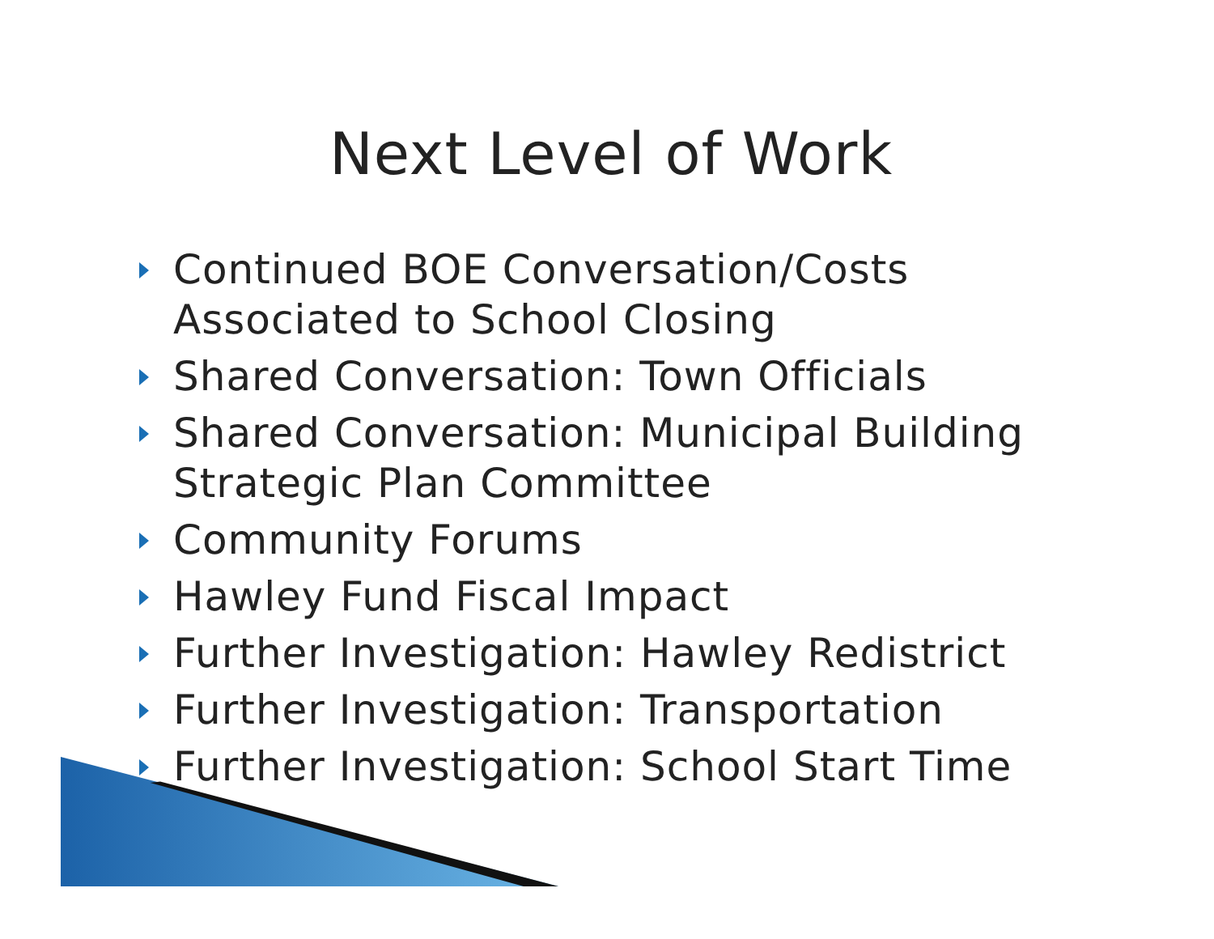Next Level of Work
Continued BOE Conversation/Costs Associated to School Closing
Shared Conversation: Town Officials
Shared Conversation: Municipal Building Strategic Plan Committee
Community Forums
Hawley Fund Fiscal Impact
Further Investigation: Hawley Redistrict
Further Investigation: Transportation
Further Investigation: School Start Time